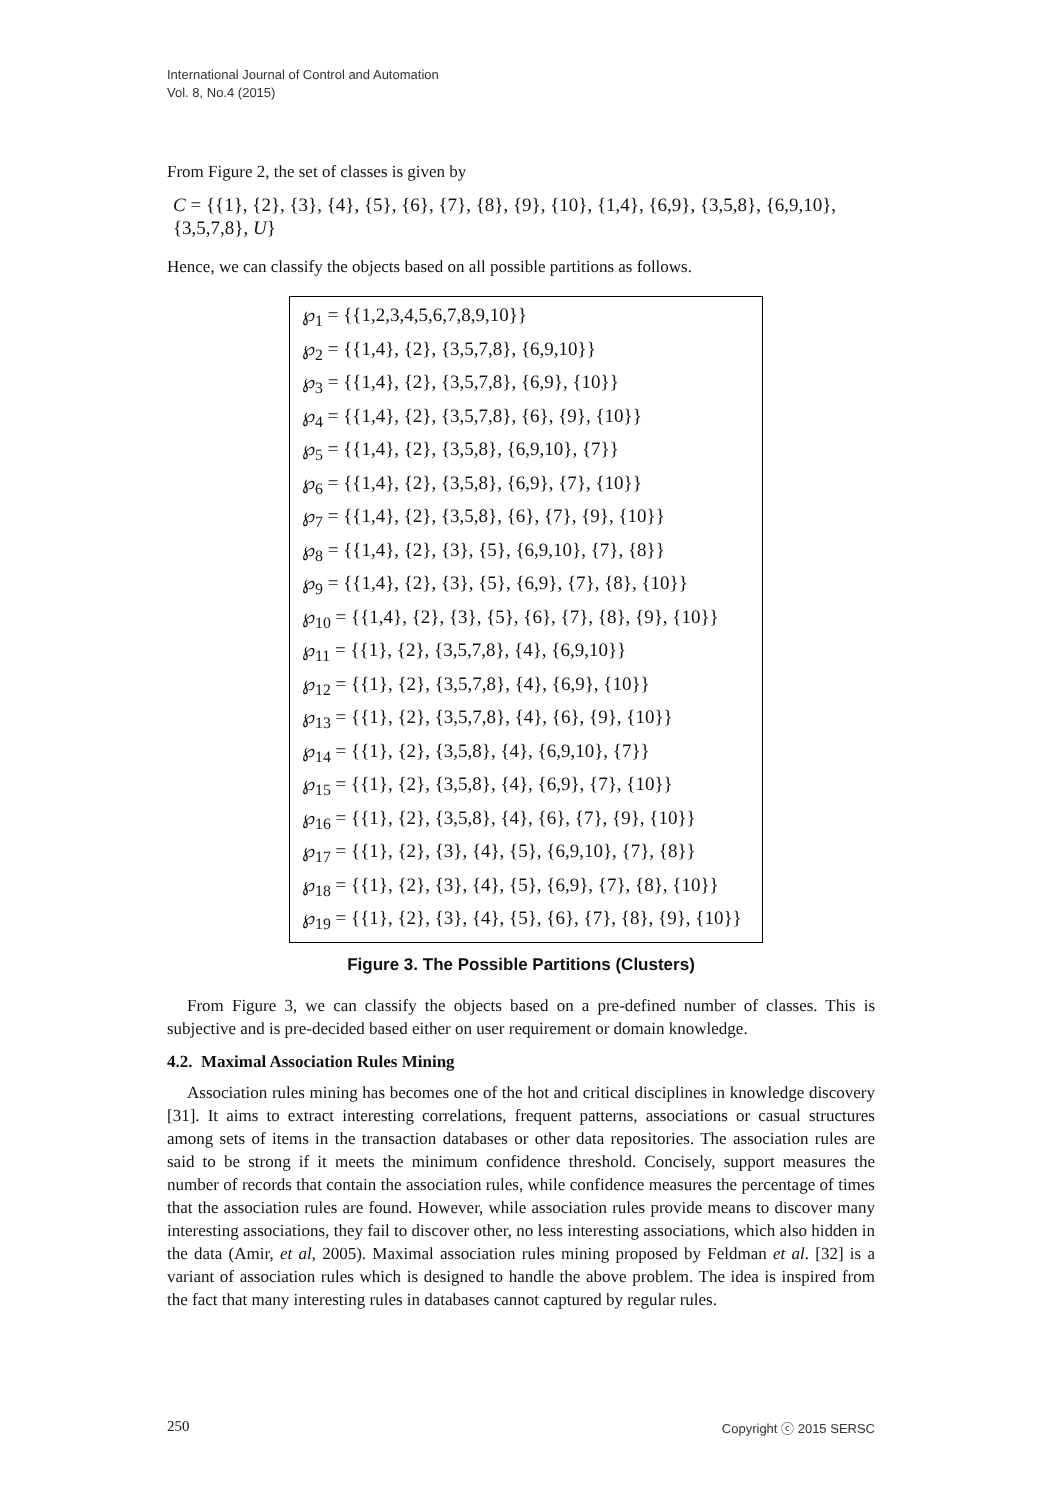International Journal of Control and Automation
Vol. 8, No.4 (2015)
From Figure 2, the set of classes is given by
C = {{1}, {2}, {3}, {4}, {5}, {6}, {7}, {8}, {9}, {10}, {1,4}, {6,9}, {3,5,8}, {6,9,10}, {3,5,7,8}, U}
Hence, we can classify the objects based on all possible partitions as follows.
℘<sub>1</sub> = {{1,2,3,4,5,6,7,8,9,10}}
℘<sub>2</sub> = {{1,4}, {2}, {3,5,7,8}, {6,9,10}}
℘<sub>3</sub> = {{1,4}, {2}, {3,5,7,8}, {6,9}, {10}}
℘<sub>4</sub> = {{1,4}, {2}, {3,5,7,8}, {6}, {9}, {10}}
℘<sub>5</sub> = {{1,4}, {2}, {3,5,8}, {6,9,10}, {7}}
℘<sub>6</sub> = {{1,4}, {2}, {3,5,8}, {6,9}, {7}, {10}}
℘<sub>7</sub> = {{1,4}, {2}, {3,5,8}, {6}, {7}, {9}, {10}}
℘<sub>8</sub> = {{1,4}, {2}, {3}, {5}, {6,9,10}, {7}, {8}}
℘<sub>9</sub> = {{1,4}, {2}, {3}, {5}, {6,9}, {7}, {8}, {10}}
℘<sub>10</sub> = {{1,4}, {2}, {3}, {5}, {6}, {7}, {8}, {9}, {10}}
℘<sub>11</sub> = {{1}, {2}, {3,5,7,8}, {4}, {6,9,10}}
℘<sub>12</sub> = {{1}, {2}, {3,5,7,8}, {4}, {6,9}, {10}}
℘<sub>13</sub> = {{1}, {2}, {3,5,7,8}, {4}, {6}, {9}, {10}}
℘<sub>14</sub> = {{1}, {2}, {3,5,8}, {4}, {6,9,10}, {7}}
℘<sub>15</sub> = {{1}, {2}, {3,5,8}, {4}, {6,9}, {7}, {10}}
℘<sub>16</sub> = {{1}, {2}, {3,5,8}, {4}, {6}, {7}, {9}, {10}}
℘<sub>17</sub> = {{1}, {2}, {3}, {4}, {5}, {6,9,10}, {7}, {8}}
℘<sub>18</sub> = {{1}, {2}, {3}, {4}, {5}, {6,9}, {7}, {8}, {10}}
℘<sub>19</sub> = {{1}, {2}, {3}, {4}, {5}, {6}, {7}, {8}, {9}, {10}}
Figure 3. The Possible Partitions (Clusters)
From Figure 3, we can classify the objects based on a pre-defined number of classes. This is subjective and is pre-decided based either on user requirement or domain knowledge.
4.2. Maximal Association Rules Mining
Association rules mining has becomes one of the hot and critical disciplines in knowledge discovery [31]. It aims to extract interesting correlations, frequent patterns, associations or casual structures among sets of items in the transaction databases or other data repositories. The association rules are said to be strong if it meets the minimum confidence threshold. Concisely, support measures the number of records that contain the association rules, while confidence measures the percentage of times that the association rules are found. However, while association rules provide means to discover many interesting associations, they fail to discover other, no less interesting associations, which also hidden in the data (Amir, et al, 2005). Maximal association rules mining proposed by Feldman et al. [32] is a variant of association rules which is designed to handle the above problem. The idea is inspired from the fact that many interesting rules in databases cannot captured by regular rules.
250 Copyright ⓒ 2015 SERSC